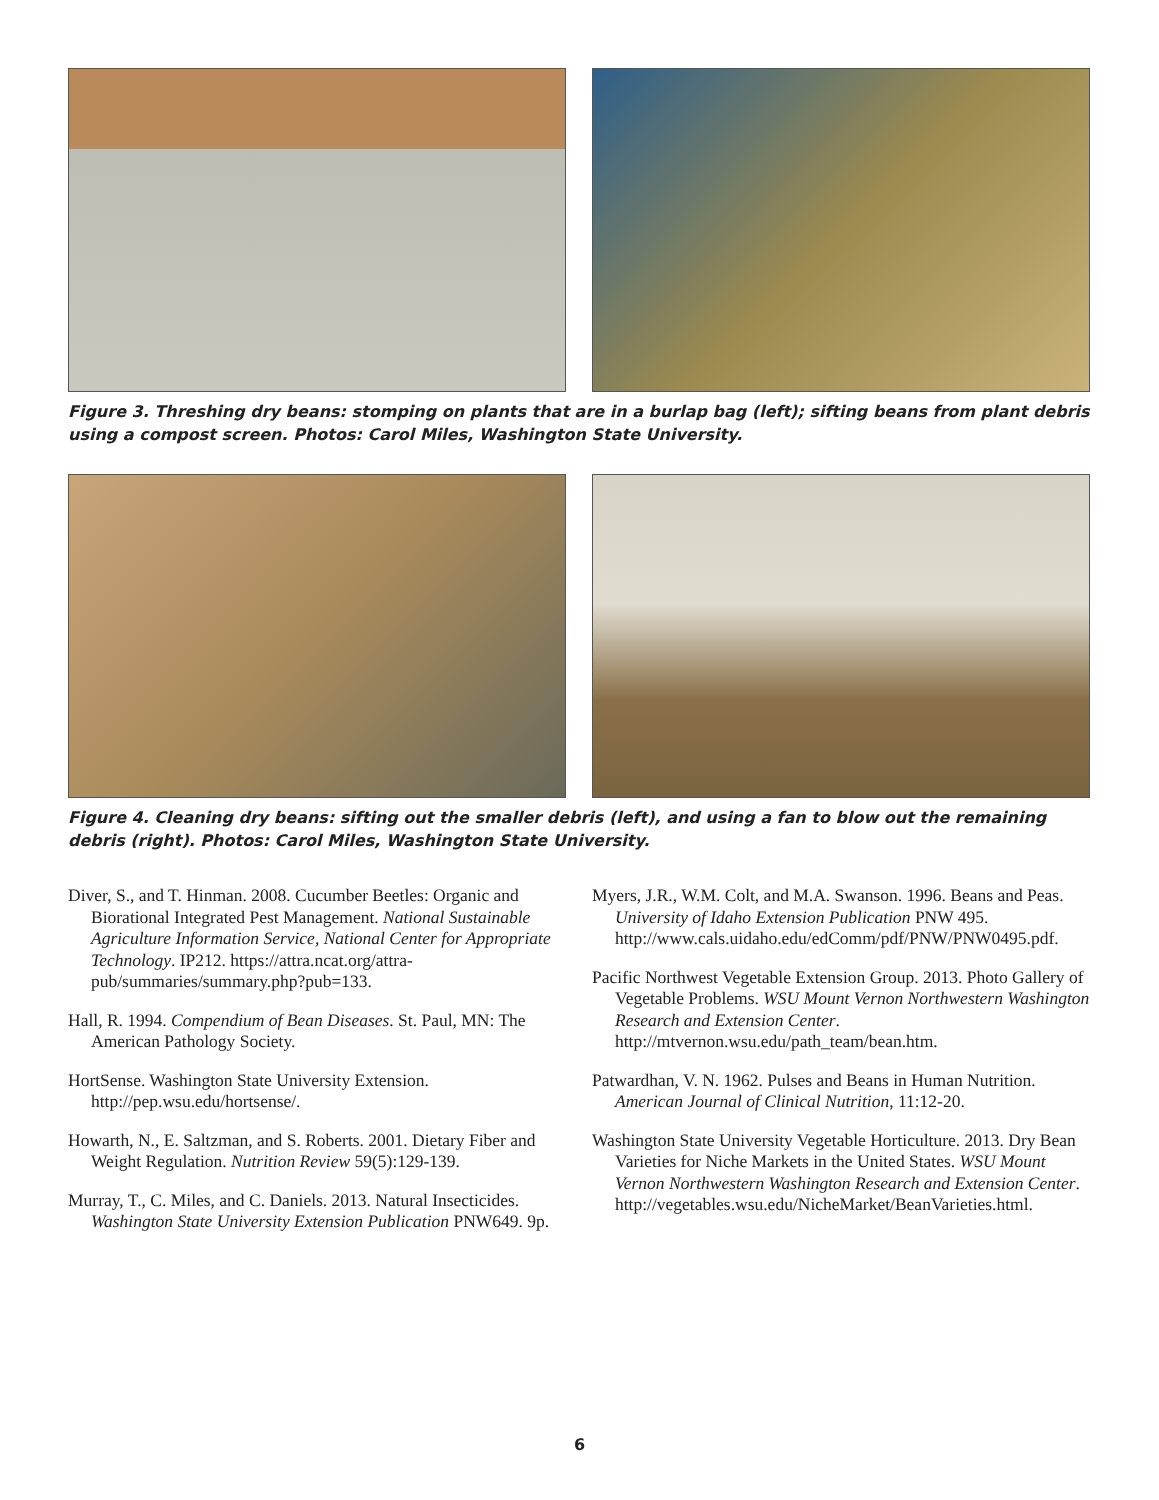Figure 3. Threshing dry beans: stomping on plants that are in a burlap bag (left); sifting beans from plant debris using a compost screen. Photos: Carol Miles, Washington State University.
Figure 4. Cleaning dry beans: sifting out the smaller debris (left), and using a fan to blow out the remaining debris (right). Photos: Carol Miles, Washington State University.
Diver, S., and T. Hinman. 2008. Cucumber Beetles: Organic and Biorational Integrated Pest Management. National Sustainable Agriculture Information Service, National Center for Appropriate Technology. IP212. https://attra.ncat.org/attra-pub/summaries/summary.php?pub=133.
Hall, R. 1994. Compendium of Bean Diseases. St. Paul, MN: The American Pathology Society.
HortSense. Washington State University Extension. http://pep.wsu.edu/hortsense/.
Howarth, N., E. Saltzman, and S. Roberts. 2001. Dietary Fiber and Weight Regulation. Nutrition Review 59(5):129-139.
Murray, T., C. Miles, and C. Daniels. 2013. Natural Insecticides. Washington State University Extension Publication PNW649. 9p.
Myers, J.R., W.M. Colt, and M.A. Swanson. 1996. Beans and Peas. University of Idaho Extension Publication PNW 495. http://www.cals.uidaho.edu/edComm/pdf/PNW/PNW0495.pdf.
Pacific Northwest Vegetable Extension Group. 2013. Photo Gallery of Vegetable Problems. WSU Mount Vernon Northwestern Washington Research and Extension Center. http://mtvernon.wsu.edu/path_team/bean.htm.
Patwardhan, V. N. 1962. Pulses and Beans in Human Nutrition. American Journal of Clinical Nutrition, 11:12-20.
Washington State University Vegetable Horticulture. 2013. Dry Bean Varieties for Niche Markets in the United States. WSU Mount Vernon Northwestern Washington Research and Extension Center. http://vegetables.wsu.edu/NicheMarket/BeanVarieties.html.
6